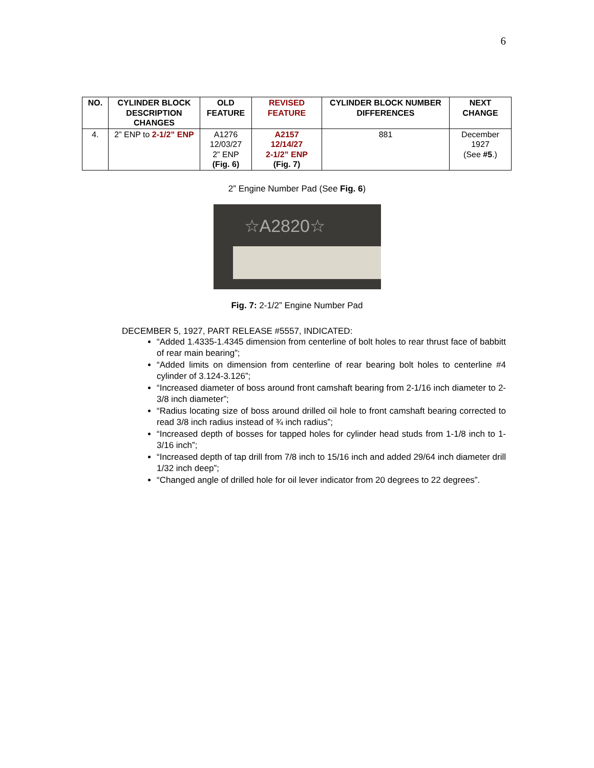6
| NO. | CYLINDER BLOCK DESCRIPTION CHANGES | OLD FEATURE | REVISED FEATURE | CYLINDER BLOCK NUMBER DIFFERENCES | NEXT CHANGE |
| --- | --- | --- | --- | --- | --- |
| 4. | 2” ENP to 2-1/2” ENP | A1276 12/03/27 2” ENP (Fig. 6) | A2157 12/14/27 2-1/2” ENP (Fig. 7) | 881 | December 1927 (See #5 .) |
2” Engine Number Pad (See Fig. 6)
☆A2820☆
Fig. 7: 2-1/2” Engine Number Pad
DECEMBER 5, 1927, PART RELEASE #5557, INDICATED:
“Added 1.4335-1.4345 dimension from centerline of bolt holes to rear thrust face of babbitt of rear main bearing”;
“Added limits on dimension from centerline of rear bearing bolt holes to centerline #4 cylinder of 3.124-3.126”;
“Increased diameter of boss around front camshaft bearing from 2-1/16 inch diameter to 2-3/8 inch diameter”;
“Radius locating size of boss around drilled oil hole to front camshaft bearing corrected to read 3/8 inch radius instead of ¾ inch radius”;
“Increased depth of bosses for tapped holes for cylinder head studs from 1-1/8 inch to 1-3/16 inch”;
“Increased depth of tap drill from 7/8 inch to 15/16 inch and added 29/64 inch diameter drill 1/32 inch deep”;
“Changed angle of drilled hole for oil lever indicator from 20 degrees to 22 degrees”.